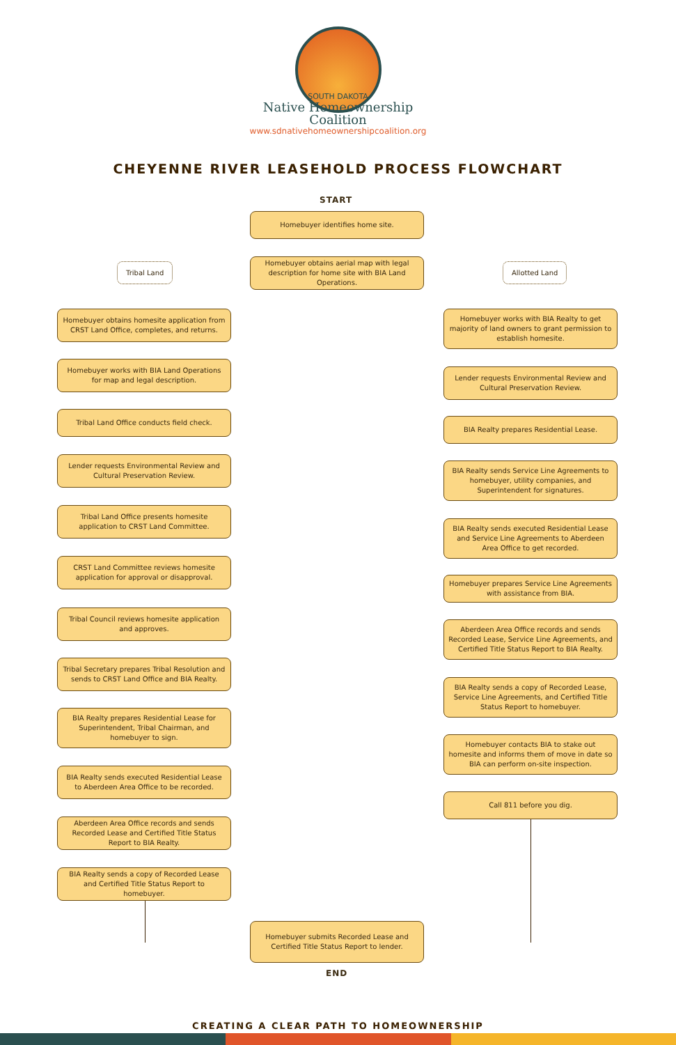SOUTH DAKOTA
Native Homeownership
Coalition
www.sdnativehomeownershipcoalition.org
CHEYENNE RIVER LEASEHOLD PROCESS FLOWCHART
START
Homebuyer identifies home site.
Homebuyer obtains aerial map with legal description for home site with BIA Land Operations.
Tribal Land Allotted Land
Homebuyer obtains homesite application from CRST Land Office, completes, and returns.
Homebuyer works with BIA Land Operations for map and legal description.
Tribal Land Office conducts field check.
Lender requests Environmental Review and Cultural Preservation Review.
Tribal Land Office presents homesite application to CRST Land Committee.
CRST Land Committee reviews homesite application for approval or disapproval.
Tribal Council reviews homesite application and approves.
Tribal Secretary prepares Tribal Resolution and sends to CRST Land Office and BIA Realty.
BIA Realty prepares Residential Lease for Superintendent, Tribal Chairman, and homebuyer to sign.
BIA Realty sends executed Residential Lease to Aberdeen Area Office to be recorded.
Aberdeen Area Office records and sends Recorded Lease and Certified Title Status Report to BIA Realty.
BIA Realty sends a copy of Recorded Lease and Certified Title Status Report to homebuyer.
Homebuyer works with BIA Realty to get majority of land owners to grant permission to establish homesite.
Lender requests Environmental Review and Cultural Preservation Review.
BIA Realty prepares Residential Lease.
BIA Realty sends Service Line Agreements to homebuyer, utility companies, and Superintendent for signatures.
BIA Realty sends executed Residential Lease and Service Line Agreements to Aberdeen Area Office to get recorded.
Homebuyer prepares Service Line Agreements with assistance from BIA.
Aberdeen Area Office records and sends Recorded Lease, Service Line Agreements, and Certified Title Status Report to BIA Realty.
BIA Realty sends a copy of Recorded Lease, Service Line Agreements, and Certified Title Status Report to homebuyer.
Homebuyer contacts BIA to stake out homesite and informs them of move in date so BIA can perform on-site inspection.
Call 811 before you dig.
Homebuyer submits Recorded Lease and Certified Title Status Report to lender.
END
CREATING A CLEAR PATH TO HOMEOWNERSHIP